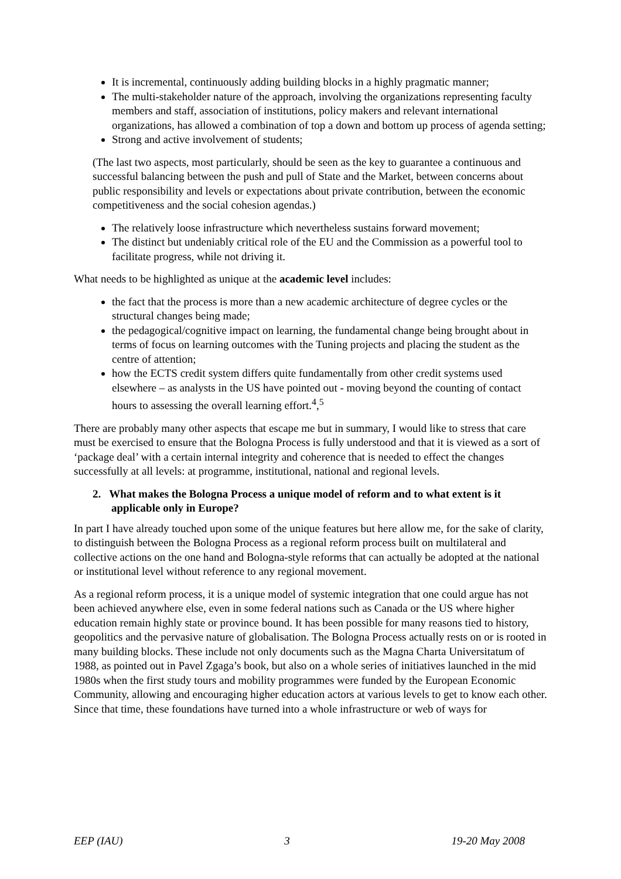It is incremental, continuously adding building blocks in a highly pragmatic manner;
The multi-stakeholder nature of the approach, involving the organizations representing faculty members and staff, association of institutions, policy makers and relevant international organizations, has allowed a combination of top a down and bottom up process of agenda setting;
Strong and active involvement of students;
(The last two aspects, most particularly, should be seen as the key to guarantee a continuous and successful balancing between the push and pull of State and the Market, between concerns about public responsibility and levels or expectations about private contribution, between the economic competitiveness and the social cohesion agendas.)
The relatively loose infrastructure which nevertheless sustains forward movement;
The distinct but undeniably critical role of the EU and the Commission as a powerful tool to facilitate progress, while not driving it.
What needs to be highlighted as unique at the academic level includes:
the fact that the process is more than a new academic architecture of degree cycles or the structural changes being made;
the pedagogical/cognitive impact on learning, the fundamental change being brought about in terms of focus on learning outcomes with the Tuning projects and placing the student as the centre of attention;
how the ECTS credit system differs quite fundamentally from other credit systems used elsewhere – as analysts in the US have pointed out - moving beyond the counting of contact hours to assessing the overall learning effort.<sup>4</sup>,<sup>5</sup>
There are probably many other aspects that escape me but in summary, I would like to stress that care must be exercised to ensure that the Bologna Process is fully understood and that it is viewed as a sort of ‘package deal’ with a certain internal integrity and coherence that is needed to effect the changes successfully at all levels: at programme, institutional, national and regional levels.
2. What makes the Bologna Process a unique model of reform and to what extent is it applicable only in Europe?
In part I have already touched upon some of the unique features but here allow me, for the sake of clarity, to distinguish between the Bologna Process as a regional reform process built on multilateral and collective actions on the one hand and Bologna-style reforms that can actually be adopted at the national or institutional level without reference to any regional movement.
As a regional reform process, it is a unique model of systemic integration that one could argue has not been achieved anywhere else, even in some federal nations such as Canada or the US where higher education remain highly state or province bound. It has been possible for many reasons tied to history, geopolitics and the pervasive nature of globalisation. The Bologna Process actually rests on or is rooted in many building blocks. These include not only documents such as the Magna Charta Universitatum of 1988, as pointed out in Pavel Zgaga’s book, but also on a whole series of initiatives launched in the mid 1980s when the first study tours and mobility programmes were funded by the European Economic Community, allowing and encouraging higher education actors at various levels to get to know each other. Since that time, these foundations have turned into a whole infrastructure or web of ways for
EEP (IAU) 3 19-20 May 2008